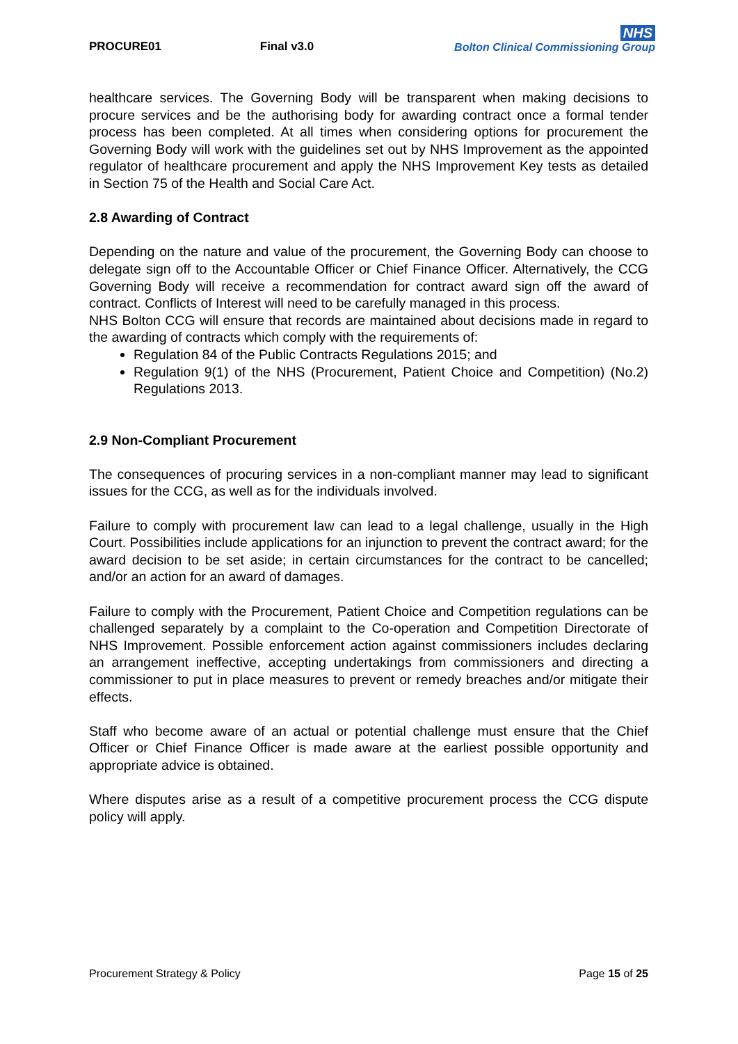PROCURE01 Final v3.0
NHS
Bolton Clinical Commissioning Group
healthcare services. The Governing Body will be transparent when making decisions to procure services and be the authorising body for awarding contract once a formal tender process has been completed. At all times when considering options for procurement the Governing Body will work with the guidelines set out by NHS Improvement as the appointed regulator of healthcare procurement and apply the NHS Improvement Key tests as detailed in Section 75 of the Health and Social Care Act.
2.8 Awarding of Contract
Depending on the nature and value of the procurement, the Governing Body can choose to delegate sign off to the Accountable Officer or Chief Finance Officer. Alternatively, the CCG Governing Body will receive a recommendation for contract award sign off the award of contract. Conflicts of Interest will need to be carefully managed in this process.
NHS Bolton CCG will ensure that records are maintained about decisions made in regard to the awarding of contracts which comply with the requirements of:
Regulation 84 of the Public Contracts Regulations 2015; and
Regulation 9(1) of the NHS (Procurement, Patient Choice and Competition) (No.2) Regulations 2013.
2.9 Non-Compliant Procurement
The consequences of procuring services in a non-compliant manner may lead to significant issues for the CCG, as well as for the individuals involved.
Failure to comply with procurement law can lead to a legal challenge, usually in the High Court. Possibilities include applications for an injunction to prevent the contract award; for the award decision to be set aside; in certain circumstances for the contract to be cancelled; and/or an action for an award of damages.
Failure to comply with the Procurement, Patient Choice and Competition regulations can be challenged separately by a complaint to the Co-operation and Competition Directorate of NHS Improvement. Possible enforcement action against commissioners includes declaring an arrangement ineffective, accepting undertakings from commissioners and directing a commissioner to put in place measures to prevent or remedy breaches and/or mitigate their effects.
Staff who become aware of an actual or potential challenge must ensure that the Chief Officer or Chief Finance Officer is made aware at the earliest possible opportunity and appropriate advice is obtained.
Where disputes arise as a result of a competitive procurement process the CCG dispute policy will apply.
Procurement Strategy & Policy Page 15 of 25